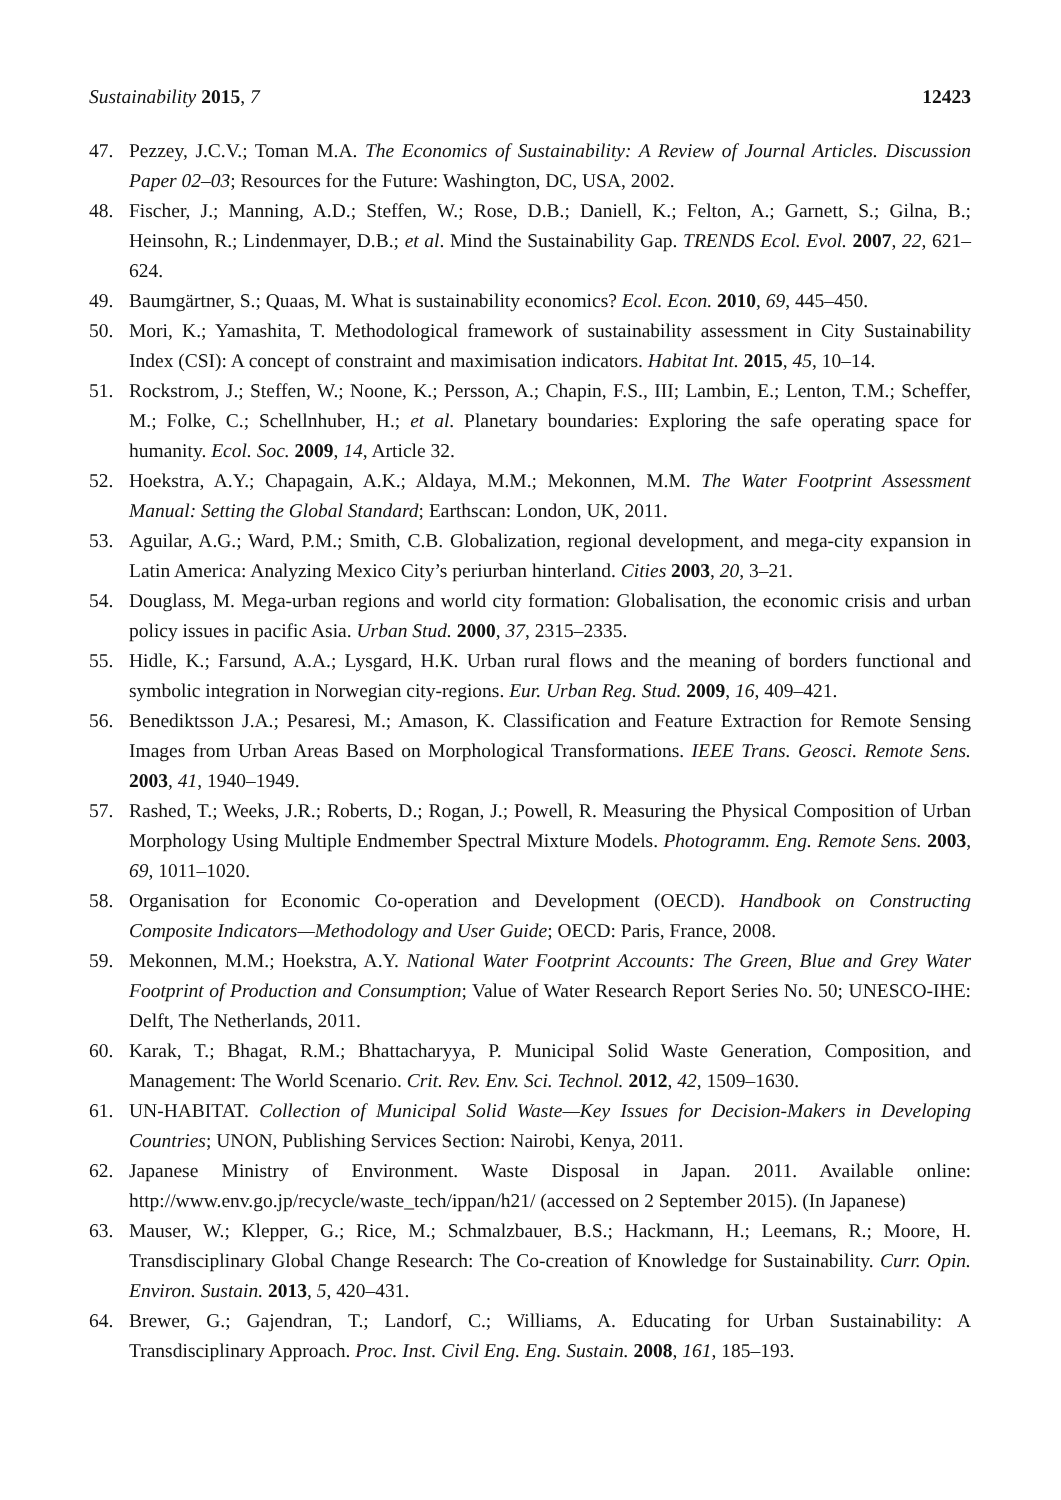Sustainability 2015, 7 12423
47. Pezzey, J.C.V.; Toman M.A. The Economics of Sustainability: A Review of Journal Articles. Discussion Paper 02–03; Resources for the Future: Washington, DC, USA, 2002.
48. Fischer, J.; Manning, A.D.; Steffen, W.; Rose, D.B.; Daniell, K.; Felton, A.; Garnett, S.; Gilna, B.; Heinsohn, R.; Lindenmayer, D.B.; et al. Mind the Sustainability Gap. TRENDS Ecol. Evol. 2007, 22, 621–624.
49. Baumgärtner, S.; Quaas, M. What is sustainability economics? Ecol. Econ. 2010, 69, 445–450.
50. Mori, K.; Yamashita, T. Methodological framework of sustainability assessment in City Sustainability Index (CSI): A concept of constraint and maximisation indicators. Habitat Int. 2015, 45, 10–14.
51. Rockstrom, J.; Steffen, W.; Noone, K.; Persson, A.; Chapin, F.S., III; Lambin, E.; Lenton, T.M.; Scheffer, M.; Folke, C.; Schellnhuber, H.; et al. Planetary boundaries: Exploring the safe operating space for humanity. Ecol. Soc. 2009, 14, Article 32.
52. Hoekstra, A.Y.; Chapagain, A.K.; Aldaya, M.M.; Mekonnen, M.M. The Water Footprint Assessment Manual: Setting the Global Standard; Earthscan: London, UK, 2011.
53. Aguilar, A.G.; Ward, P.M.; Smith, C.B. Globalization, regional development, and mega-city expansion in Latin America: Analyzing Mexico City’s periurban hinterland. Cities 2003, 20, 3–21.
54. Douglass, M. Mega-urban regions and world city formation: Globalisation, the economic crisis and urban policy issues in pacific Asia. Urban Stud. 2000, 37, 2315–2335.
55. Hidle, K.; Farsund, A.A.; Lysgard, H.K. Urban rural flows and the meaning of borders functional and symbolic integration in Norwegian city-regions. Eur. Urban Reg. Stud. 2009, 16, 409–421.
56. Benediktsson J.A.; Pesaresi, M.; Amason, K. Classification and Feature Extraction for Remote Sensing Images from Urban Areas Based on Morphological Transformations. IEEE Trans. Geosci. Remote Sens. 2003, 41, 1940–1949.
57. Rashed, T.; Weeks, J.R.; Roberts, D.; Rogan, J.; Powell, R. Measuring the Physical Composition of Urban Morphology Using Multiple Endmember Spectral Mixture Models. Photogramm. Eng. Remote Sens. 2003, 69, 1011–1020.
58. Organisation for Economic Co-operation and Development (OECD). Handbook on Constructing Composite Indicators—Methodology and User Guide; OECD: Paris, France, 2008.
59. Mekonnen, M.M.; Hoekstra, A.Y. National Water Footprint Accounts: The Green, Blue and Grey Water Footprint of Production and Consumption; Value of Water Research Report Series No. 50; UNESCO-IHE: Delft, The Netherlands, 2011.
60. Karak, T.; Bhagat, R.M.; Bhattacharyya, P. Municipal Solid Waste Generation, Composition, and Management: The World Scenario. Crit. Rev. Env. Sci. Technol. 2012, 42, 1509–1630.
61. UN-HABITAT. Collection of Municipal Solid Waste—Key Issues for Decision-Makers in Developing Countries; UNON, Publishing Services Section: Nairobi, Kenya, 2011.
62. Japanese Ministry of Environment. Waste Disposal in Japan. 2011. Available online: http://www.env.go.jp/recycle/waste_tech/ippan/h21/ (accessed on 2 September 2015). (In Japanese)
63. Mauser, W.; Klepper, G.; Rice, M.; Schmalzbauer, B.S.; Hackmann, H.; Leemans, R.; Moore, H. Transdisciplinary Global Change Research: The Co-creation of Knowledge for Sustainability. Curr. Opin. Environ. Sustain. 2013, 5, 420–431.
64. Brewer, G.; Gajendran, T.; Landorf, C.; Williams, A. Educating for Urban Sustainability: A Transdisciplinary Approach. Proc. Inst. Civil Eng. Eng. Sustain. 2008, 161, 185–193.